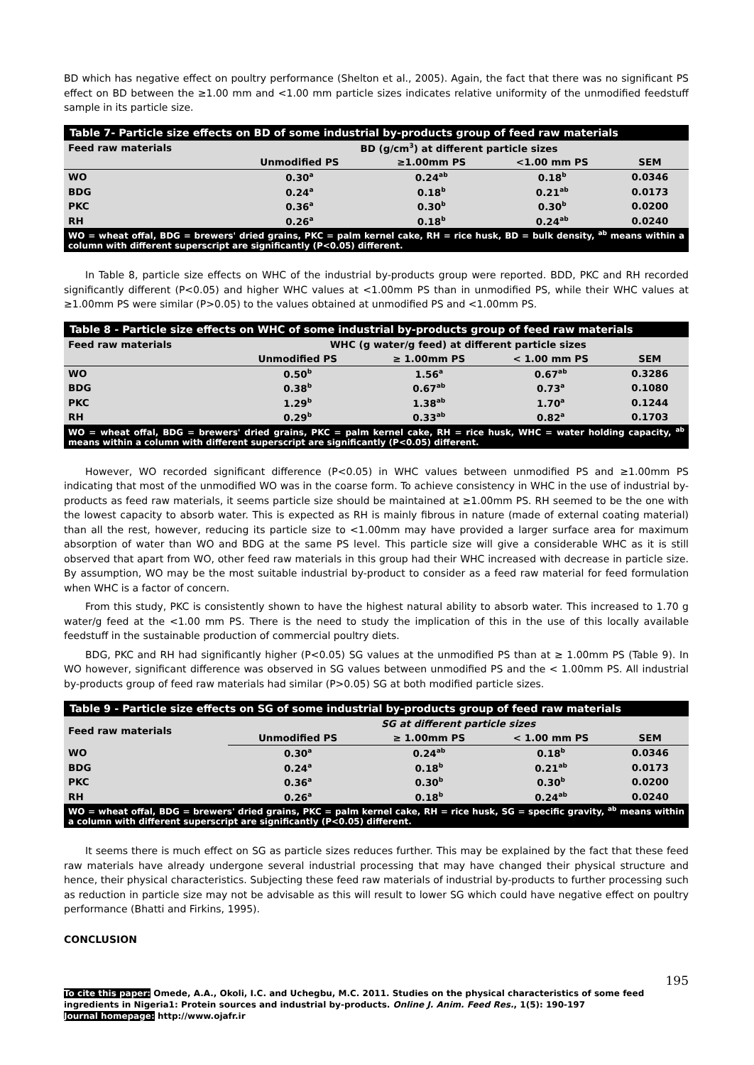BD which has negative effect on poultry performance (Shelton et al., 2005). Again, the fact that there was no significant PS effect on BD between the ≥1.00 mm and <1.00 mm particle sizes indicates relative uniformity of the unmodified feedstuff sample in its particle size.
| Table 7- Particle size effects on BD of some industrial by-products group of feed raw materials | | | | |
| Feed raw materials | BD (g/cm<sup>3</sup>) at different particle sizes | | | |
| | Unmodified PS | ≥1.00mm PS | <1.00 mm PS | SEM |
| WO | 0.30<sup>a</sup> | 0.24<sup>ab</sup> | 0.18<sup>b</sup> | 0.0346 |
| BDG | 0.24<sup>a</sup> | 0.18<sup>b</sup> | 0.21<sup>ab</sup> | 0.0173 |
| PKC | 0.36<sup>a</sup> | 0.30<sup>b</sup> | 0.30<sup>b</sup> | 0.0200 |
| RH | 0.26<sup>a</sup> | 0.18<sup>b</sup> | 0.24<sup>ab</sup> | 0.0240 |
| WO = wheat offal, BDG = brewers' dried grains, PKC = palm kernel cake, RH = rice husk, BD = bulk density, <sup>ab</sup> means within a column with different superscript are significantly (P<0.05) different. | | | | |
In Table 8, particle size effects on WHC of the industrial by-products group were reported. BDD, PKC and RH recorded significantly different (P<0.05) and higher WHC values at <1.00mm PS than in unmodified PS, while their WHC values at ≥1.00mm PS were similar (P>0.05) to the values obtained at unmodified PS and <1.00mm PS.
| Table 8 - Particle size effects on WHC of some industrial by-products group of feed raw materials | | | | |
| Feed raw materials | WHC (g water/g feed) at different particle sizes | | | |
| | Unmodified PS | ≥ 1.00mm PS | < 1.00 mm PS | SEM |
| WO | 0.50<sup>b</sup> | 1.56<sup>a</sup> | 0.67<sup>ab</sup> | 0.3286 |
| BDG | 0.38<sup>b</sup> | 0.67<sup>ab</sup> | 0.73<sup>a</sup> | 0.1080 |
| PKC | 1.29<sup>b</sup> | 1.38<sup>ab</sup> | 1.70<sup>a</sup> | 0.1244 |
| RH | 0.29<sup>b</sup> | 0.33<sup>ab</sup> | 0.82<sup>a</sup> | 0.1703 |
| WO = wheat offal, BDG = brewers' dried grains, PKC = palm kernel cake, RH = rice husk, WHC = water holding capacity, <sup>ab</sup> means within a column with different superscript are significantly (P<0.05) different. | | | | |
However, WO recorded significant difference (P<0.05) in WHC values between unmodified PS and ≥1.00mm PS indicating that most of the unmodified WO was in the coarse form. To achieve consistency in WHC in the use of industrial by-products as feed raw materials, it seems particle size should be maintained at ≥1.00mm PS. RH seemed to be the one with the lowest capacity to absorb water. This is expected as RH is mainly fibrous in nature (made of external coating material) than all the rest, however, reducing its particle size to <1.00mm may have provided a larger surface area for maximum absorption of water than WO and BDG at the same PS level. This particle size will give a considerable WHC as it is still observed that apart from WO, other feed raw materials in this group had their WHC increased with decrease in particle size. By assumption, WO may be the most suitable industrial by-product to consider as a feed raw material for feed formulation when WHC is a factor of concern.
From this study, PKC is consistently shown to have the highest natural ability to absorb water. This increased to 1.70 g water/g feed at the <1.00 mm PS. There is the need to study the implication of this in the use of this locally available feedstuff in the sustainable production of commercial poultry diets.
BDG, PKC and RH had significantly higher (P<0.05) SG values at the unmodified PS than at ≥ 1.00mm PS (Table 9). In WO however, significant difference was observed in SG values between unmodified PS and the < 1.00mm PS. All industrial by-products group of feed raw materials had similar (P>0.05) SG at both modified particle sizes.
| Table 9 - Particle size effects on SG of some industrial by-products group of feed raw materials | | | | |
| Feed raw materials | SG at different particle sizes | | | |
| | Unmodified PS | ≥ 1.00mm PS | < 1.00 mm PS | SEM |
| WO | 0.30<sup>a</sup> | 0.24<sup>ab</sup> | 0.18<sup>b</sup> | 0.0346 |
| BDG | 0.24<sup>a</sup> | 0.18<sup>b</sup> | 0.21<sup>ab</sup> | 0.0173 |
| PKC | 0.36<sup>a</sup> | 0.30<sup>b</sup> | 0.30<sup>b</sup> | 0.0200 |
| RH | 0.26<sup>a</sup> | 0.18<sup>b</sup> | 0.24<sup>ab</sup> | 0.0240 |
| WO = wheat offal, BDG = brewers' dried grains, PKC = palm kernel cake, RH = rice husk, SG = specific gravity, <sup>ab</sup> means within a column with different superscript are significantly (P<0.05) different. | | | | |
It seems there is much effect on SG as particle sizes reduces further. This may be explained by the fact that these feed raw materials have already undergone several industrial processing that may have changed their physical structure and hence, their physical characteristics. Subjecting these feed raw materials of industrial by-products to further processing such as reduction in particle size may not be advisable as this will result to lower SG which could have negative effect on poultry performance (Bhatti and Firkins, 1995).
CONCLUSION
195
To cite this paper: Omede, A.A., Okoli, I.C. and Uchegbu, M.C. 2011. Studies on the physical characteristics of some feed ingredients in Nigeria1: Protein sources and industrial by-products. Online J. Anim. Feed Res., 1(5): 190-197
Journal homepage: http://www.ojafr.ir